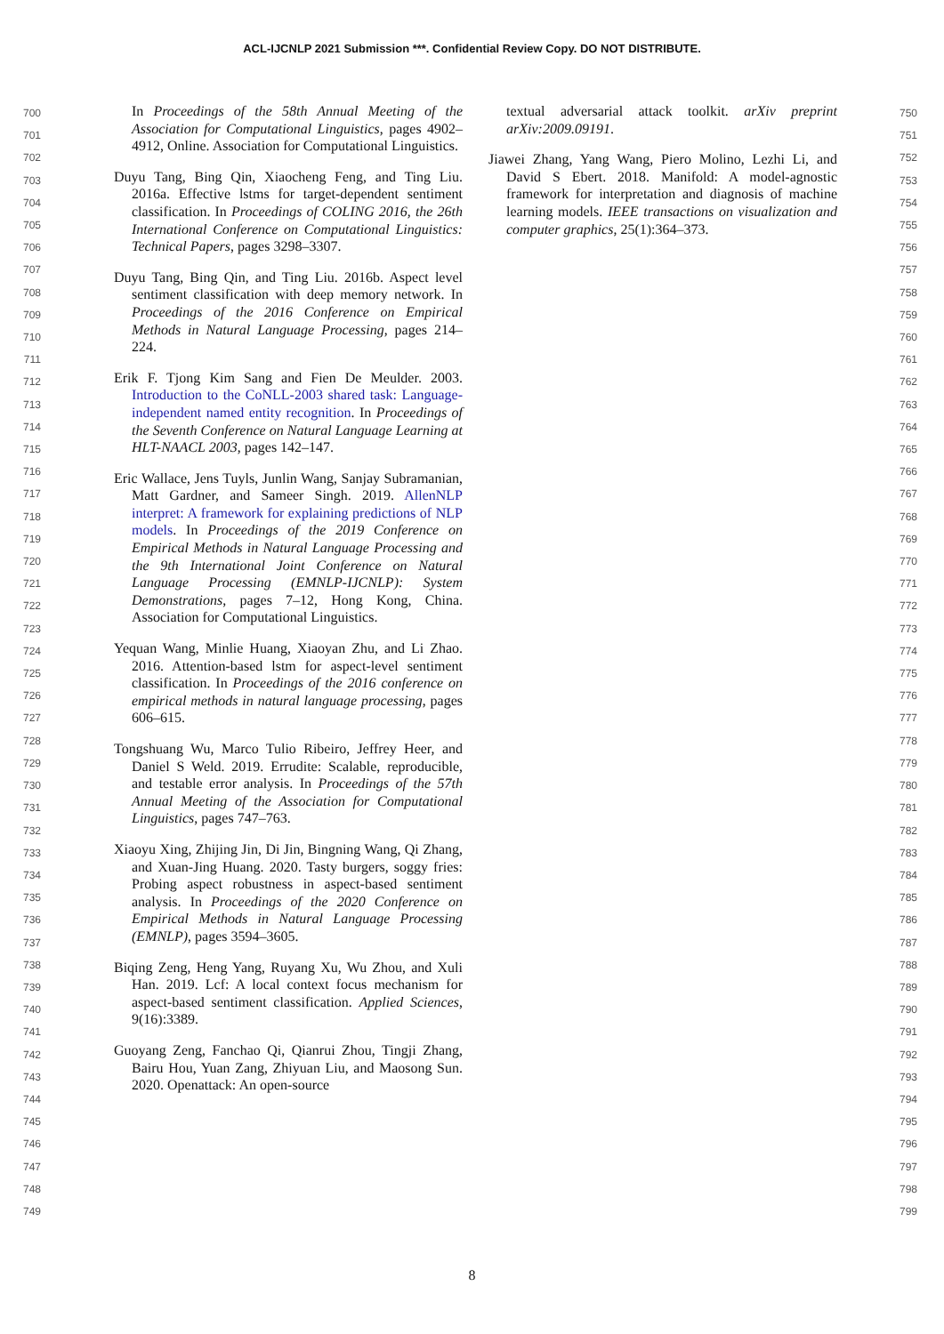ACL-IJCNLP 2021 Submission ***. Confidential Review Copy. DO NOT DISTRIBUTE.
700
701
702
703
704
705
706
707
708
709
710
711
712
713
714
715
716
717
718
719
720
721
722
723
724
725
726
727
728
729
730
731
732
733
734
735
736
737
738
739
740
741
742
743
744
745
746
747
748
749
In Proceedings of the 58th Annual Meeting of the Association for Computational Linguistics, pages 4902–4912, Online. Association for Computational Linguistics.
Duyu Tang, Bing Qin, Xiaocheng Feng, and Ting Liu. 2016a. Effective lstms for target-dependent sentiment classification. In Proceedings of COLING 2016, the 26th International Conference on Computational Linguistics: Technical Papers, pages 3298–3307.
Duyu Tang, Bing Qin, and Ting Liu. 2016b. Aspect level sentiment classification with deep memory network. In Proceedings of the 2016 Conference on Empirical Methods in Natural Language Processing, pages 214–224.
Erik F. Tjong Kim Sang and Fien De Meulder. 2003. Introduction to the CoNLL-2003 shared task: Language-independent named entity recognition. In Proceedings of the Seventh Conference on Natural Language Learning at HLT-NAACL 2003, pages 142–147.
Eric Wallace, Jens Tuyls, Junlin Wang, Sanjay Subramanian, Matt Gardner, and Sameer Singh. 2019. AllenNLP interpret: A framework for explaining predictions of NLP models. In Proceedings of the 2019 Conference on Empirical Methods in Natural Language Processing and the 9th International Joint Conference on Natural Language Processing (EMNLP-IJCNLP): System Demonstrations, pages 7–12, Hong Kong, China. Association for Computational Linguistics.
Yequan Wang, Minlie Huang, Xiaoyan Zhu, and Li Zhao. 2016. Attention-based lstm for aspect-level sentiment classification. In Proceedings of the 2016 conference on empirical methods in natural language processing, pages 606–615.
Tongshuang Wu, Marco Tulio Ribeiro, Jeffrey Heer, and Daniel S Weld. 2019. Errudite: Scalable, reproducible, and testable error analysis. In Proceedings of the 57th Annual Meeting of the Association for Computational Linguistics, pages 747–763.
Xiaoyu Xing, Zhijing Jin, Di Jin, Bingning Wang, Qi Zhang, and Xuan-Jing Huang. 2020. Tasty burgers, soggy fries: Probing aspect robustness in aspect-based sentiment analysis. In Proceedings of the 2020 Conference on Empirical Methods in Natural Language Processing (EMNLP), pages 3594–3605.
Biqing Zeng, Heng Yang, Ruyang Xu, Wu Zhou, and Xuli Han. 2019. Lcf: A local context focus mechanism for aspect-based sentiment classification. Applied Sciences, 9(16):3389.
Guoyang Zeng, Fanchao Qi, Qianrui Zhou, Tingji Zhang, Bairu Hou, Yuan Zang, Zhiyuan Liu, and Maosong Sun. 2020. Openattack: An open-source
textual adversarial attack toolkit. arXiv preprint arXiv:2009.09191.
Jiawei Zhang, Yang Wang, Piero Molino, Lezhi Li, and David S Ebert. 2018. Manifold: A model-agnostic framework for interpretation and diagnosis of machine learning models. IEEE transactions on visualization and computer graphics, 25(1):364–373.
750
751
752
753
754
755
756
757
758
759
760
761
762
763
764
765
766
767
768
769
770
771
772
773
774
775
776
777
778
779
780
781
782
783
784
785
786
787
788
789
790
791
792
793
794
795
796
797
798
799
8